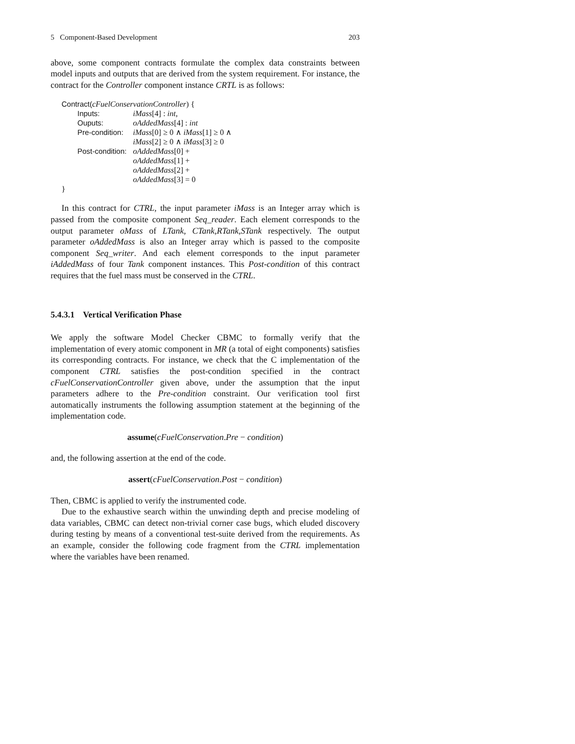5 Component-Based Development 203
above, some component contracts formulate the complex data constraints between model inputs and outputs that are derived from the system requirement. For instance, the contract for the Controller component instance CRTL is as follows:
Contract(cFuelConservationController) {
Inputs: iMass[4] : int,
Ouputs: oAddedMass[4] : int
Pre-condition: iMass[0] ≥ 0 ∧ iMass[1] ≥ 0 ∧
iMass[2] ≥ 0 ∧ iMass[3] ≥ 0
Post-condition: oAddedMass[0] +
oAddedMass[1] +
oAddedMass[2] +
oAddedMass[3] = 0
}
In this contract for CTRL, the input parameter iMass is an Integer array which is passed from the composite component Seq_reader. Each element corresponds to the output parameter oMass of LTank, CTank,RTank,STank respectively. The output parameter oAddedMass is also an Integer array which is passed to the composite component Seq_writer. And each element corresponds to the input parameter iAddedMass of four Tank component instances. This Post-condition of this contract requires that the fuel mass must be conserved in the CTRL.
5.4.3.1 Vertical Verification Phase
We apply the software Model Checker CBMC to formally verify that the implementation of every atomic component in MR (a total of eight components) satisfies its corresponding contracts. For instance, we check that the C implementation of the component CTRL satisfies the post-condition specified in the contract cFuelConservationController given above, under the assumption that the input parameters adhere to the Pre-condition constraint. Our verification tool first automatically instruments the following assumption statement at the beginning of the implementation code.
assume(cFuelConservation.Pre − condition)
and, the following assertion at the end of the code.
assert(cFuelConservation.Post − condition)
Then, CBMC is applied to verify the instrumented code.
Due to the exhaustive search within the unwinding depth and precise modeling of data variables, CBMC can detect non-trivial corner case bugs, which eluded discovery during testing by means of a conventional test-suite derived from the requirements. As an example, consider the following code fragment from the CTRL implementation where the variables have been renamed.